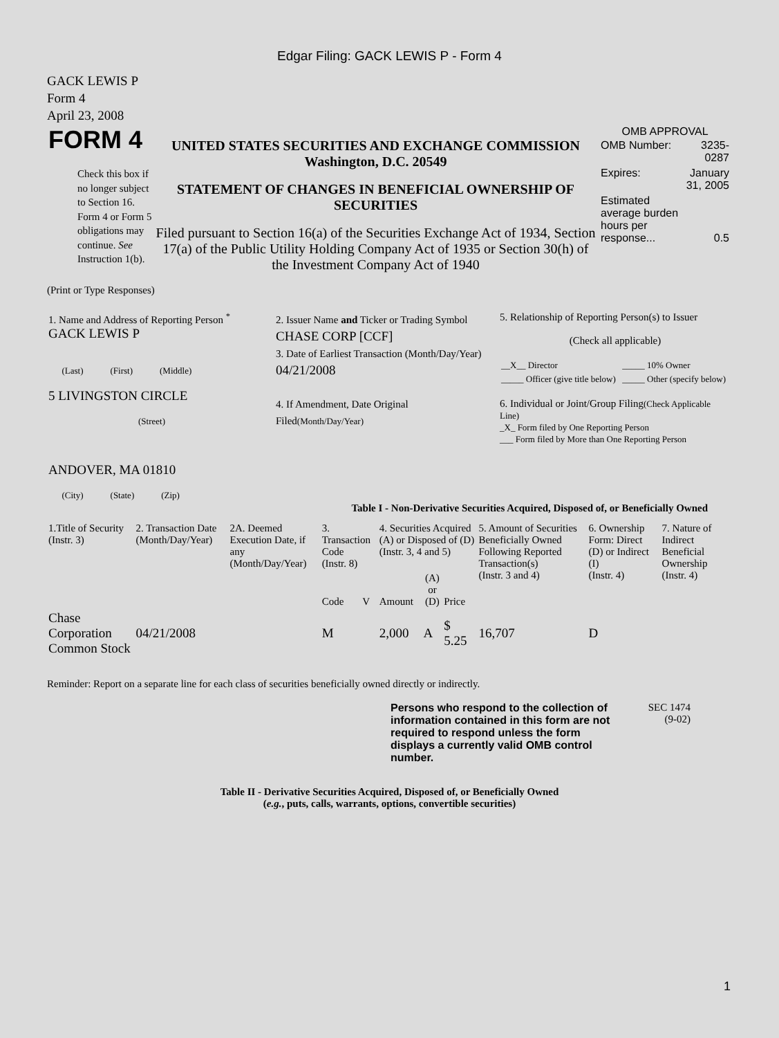Edgar Filing: GACK LEWIS P - Form 4
GACK LEWIS P
Form 4
April 23, 2008
| FORM 4 Check this box if no longer subject to Section 16. Form 4 or Form 5 obligations may continue. See Instruction 1(b). | UNITED STATES SECURITIES AND EXCHANGE COMMISSION Washington, D.C. 20549 STATEMENT OF CHANGES IN BENEFICIAL OWNERSHIP OF SECURITIES Filed pursuant to Section 16(a) of the Securities Exchange Act of 1934, Section 17(a) of the Public Utility Holding Company Act of 1935 or Section 30(h) of the Investment Company Act of 1940 | OMB APPROVAL / OMB Number: / 3235-0287 / / Expires: / January 31, 2005 / / Estimated average burden hours per response... / 0.5 / |
(Print or Type Responses)
| 1. Name and Address of Reporting Person <sup>*</sup> GACK LEWIS P (Last) (First) (Middle) 5 LIVINGSTON CIRCLE (Street) ANDOVER, MA 01810 (City) (State) (Zip) | 2. Issuer Name and Ticker or Trading Symbol CHASE CORP [CCF] 3. Date of Earliest Transaction (Month/Day/Year) 04/21/2008 4. If Amendment, Date Original Filed (Month/Day/Year) | 5. Relationship of Reporting Person(s) to Issuer (Check all applicable) / __X__ Director / _____ 10% Owner / / _____ Officer (give title below) / _____ Other (specify below) / 6. Individual or Joint/Group Filing (Check Applicable Line) _X_ Form filed by One Reporting Person ___ Form filed by More than One Reporting Person |
Table I - Non-Derivative Securities Acquired, Disposed of, or Beneficially Owned
| 1.Title of Security (Instr. 3) | 2. Transaction Date (Month/Day/Year) | 2A. Deemed Execution Date, if any (Month/Day/Year) | 3. Transaction Code (Instr. 8) | | 4. Securities Acquired (A) or Disposed of (D) (Instr. 3, 4 and 5) | | | 5. Amount of Securities Beneficially Owned Following Reported Transaction(s) (Instr. 3 and 4) | 6. Ownership Form: Direct (D) or Indirect (I) (Instr. 4) | 7. Nature of Indirect Beneficial Ownership (Instr. 4) |
| --- | --- | --- | --- | --- | --- | --- | --- | --- | --- | --- |
| | | | Code | V | Amount | (A) or (D) | Price | | | |
| Chase Corporation Common Stock | 04/21/2008 | | M | | 2,000 | A | $ 5.25 | 16,707 | D | |
Reminder: Report on a separate line for each class of securities beneficially owned directly or indirectly.
| Persons who respond to the collection of information contained in this form are not required to respond unless the form displays a currently valid OMB control number. | SEC 1474 (9-02) |
Table II - Derivative Securities Acquired, Disposed of, or Beneficially Owned
(e.g., puts, calls, warrants, options, convertible securities)
1